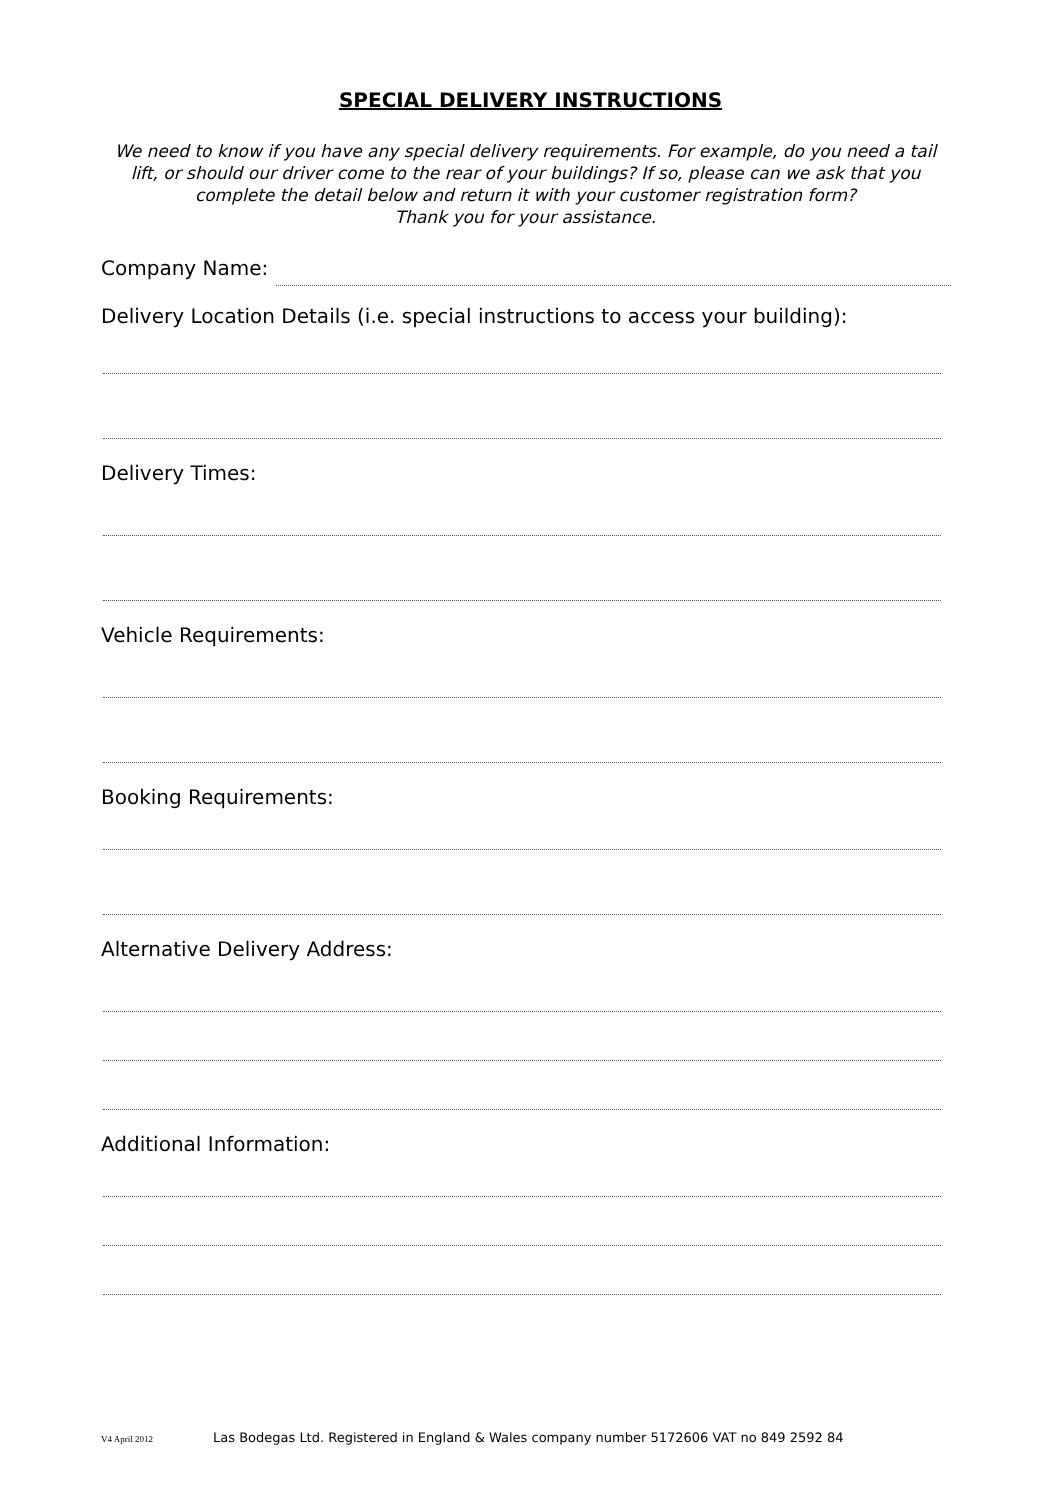SPECIAL DELIVERY INSTRUCTIONS
We need to know if you have any special delivery requirements. For example, do you need a tail lift, or should our driver come to the rear of your buildings? If so, please can we ask that you complete the detail below and return it with your customer registration form?
Thank you for your assistance.
Company Name:
Delivery Location Details (i.e. special instructions to access your building):
Delivery Times:
Vehicle Requirements:
Booking Requirements:
Alternative Delivery Address:
Additional Information:
V4 April 2012 Las Bodegas Ltd. Registered in England & Wales company number 5172606 VAT no 849 2592 84